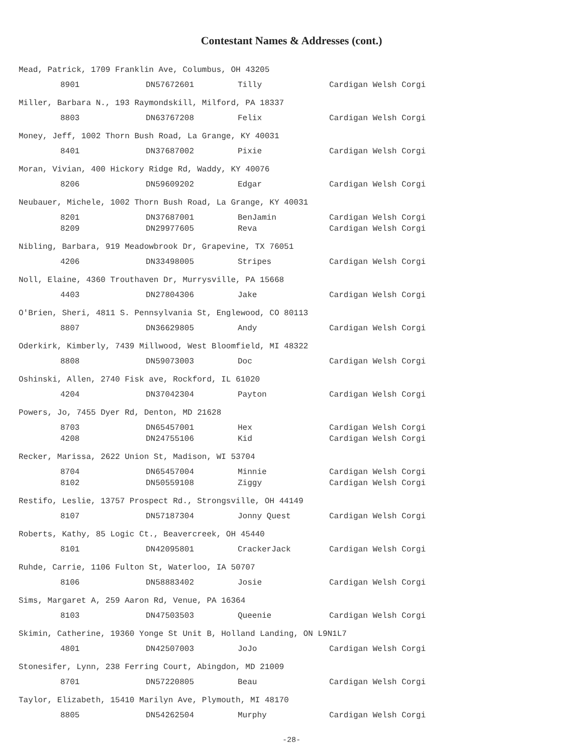Contestant Names & Addresses (cont.)
Mead, Patrick, 1709 Franklin Ave, Columbus, OH 43205
| | 8901 | DN57672601 | Tilly | Cardigan Welsh Corgi |
Miller, Barbara N., 193 Raymondskill, Milford, PA 18337
| | 8803 | DN63767208 | Felix | Cardigan Welsh Corgi |
Money, Jeff, 1002 Thorn Bush Road, La Grange, KY 40031
| | 8401 | DN37687002 | Pixie | Cardigan Welsh Corgi |
Moran, Vivian, 400 Hickory Ridge Rd, Waddy, KY 40076
| | 8206 | DN59609202 | Edgar | Cardigan Welsh Corgi |
Neubauer, Michele, 1002 Thorn Bush Road, La Grange, KY 40031
| | 8201 | DN37687001 | BenJamin | Cardigan Welsh Corgi |
| | 8209 | DN29977605 | Reva | Cardigan Welsh Corgi |
Nibling, Barbara, 919 Meadowbrook Dr, Grapevine, TX 76051
| | 4206 | DN33498005 | Stripes | Cardigan Welsh Corgi |
Noll, Elaine, 4360 Trouthaven Dr, Murrysville, PA 15668
| | 4403 | DN27804306 | Jake | Cardigan Welsh Corgi |
O'Brien, Sheri, 4811 S. Pennsylvania St, Englewood, CO 80113
| | 8807 | DN36629805 | Andy | Cardigan Welsh Corgi |
Oderkirk, Kimberly, 7439 Millwood, West Bloomfield, MI 48322
| | 8808 | DN59073003 | Doc | Cardigan Welsh Corgi |
Oshinski, Allen, 2740 Fisk ave, Rockford, IL 61020
| | 4204 | DN37042304 | Payton | Cardigan Welsh Corgi |
Powers, Jo, 7455 Dyer Rd, Denton, MD 21628
| | 8703 | DN65457001 | Hex | Cardigan Welsh Corgi |
| | 4208 | DN24755106 | Kid | Cardigan Welsh Corgi |
Recker, Marissa, 2622 Union St, Madison, WI 53704
| | 8704 | DN65457004 | Minnie | Cardigan Welsh Corgi |
| | 8102 | DN50559108 | Ziggy | Cardigan Welsh Corgi |
Restifo, Leslie, 13757 Prospect Rd., Strongsville, OH 44149
| | 8107 | DN57187304 | Jonny Quest | Cardigan Welsh Corgi |
Roberts, Kathy, 85 Logic Ct., Beavercreek, OH 45440
| | 8101 | DN42095801 | CrackerJack | Cardigan Welsh Corgi |
Ruhde, Carrie, 1106 Fulton St, Waterloo, IA 50707
| | 8106 | DN58883402 | Josie | Cardigan Welsh Corgi |
Sims, Margaret A, 259 Aaron Rd, Venue, PA 16364
| | 8103 | DN47503503 | Queenie | Cardigan Welsh Corgi |
Skimin, Catherine, 19360 Yonge St Unit B, Holland Landing, ON L9N1L7
| | 4801 | DN42507003 | JoJo | Cardigan Welsh Corgi |
Stonesifer, Lynn, 238 Ferring Court, Abingdon, MD 21009
| | 8701 | DN57220805 | Beau | Cardigan Welsh Corgi |
Taylor, Elizabeth, 15410 Marilyn Ave, Plymouth, MI 48170
| | 8805 | DN54262504 | Murphy | Cardigan Welsh Corgi |
-28-